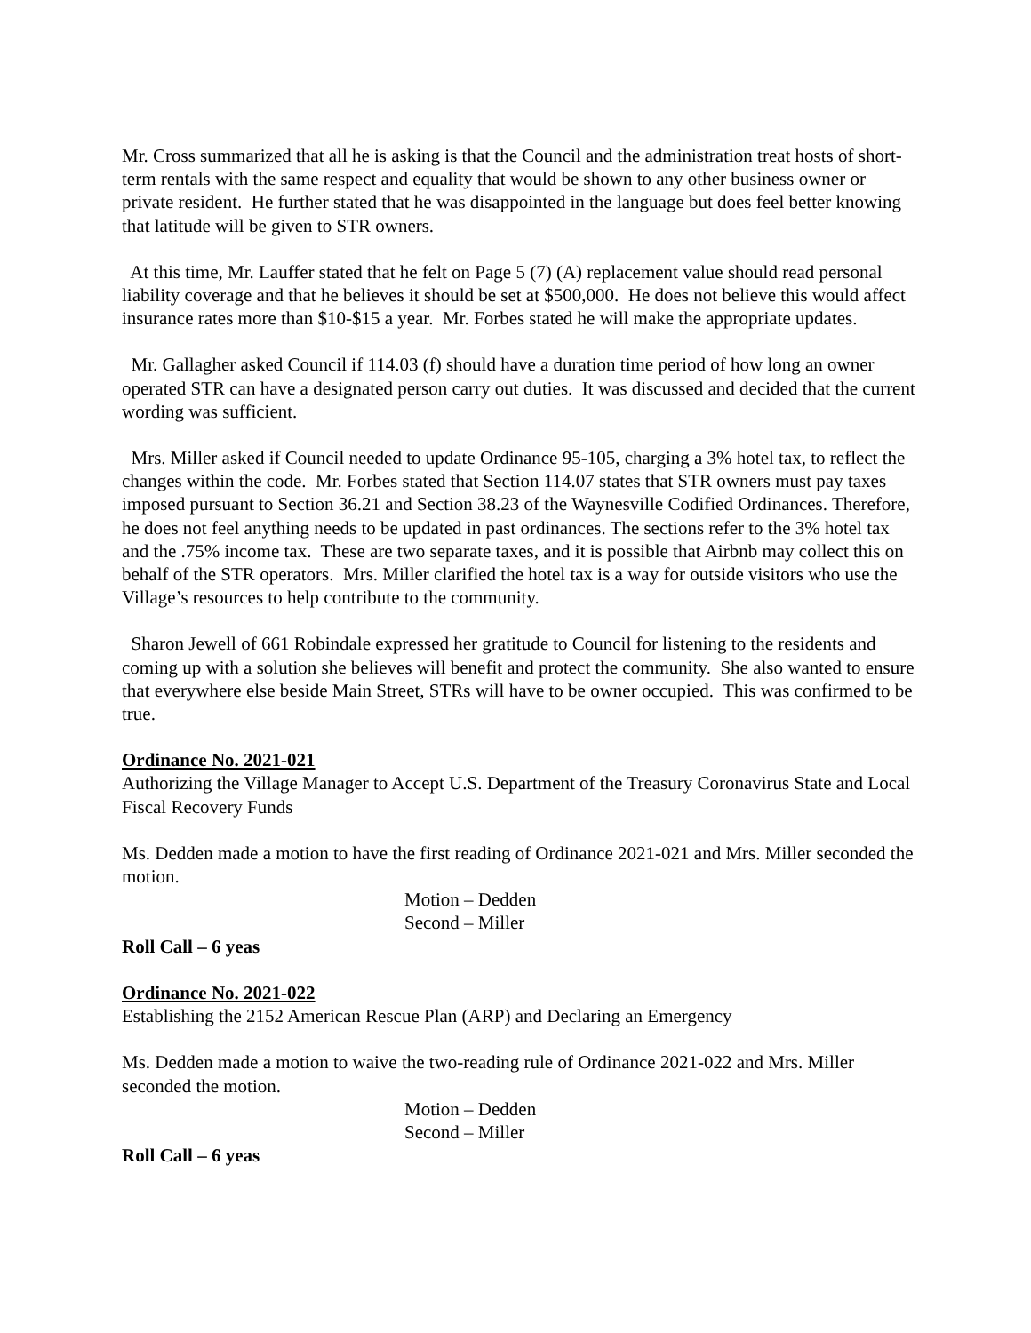Mr. Cross summarized that all he is asking is that the Council and the administration treat hosts of short-term rentals with the same respect and equality that would be shown to any other business owner or private resident. He further stated that he was disappointed in the language but does feel better knowing that latitude will be given to STR owners.
At this time, Mr. Lauffer stated that he felt on Page 5 (7) (A) replacement value should read personal liability coverage and that he believes it should be set at $500,000. He does not believe this would affect insurance rates more than $10-$15 a year. Mr. Forbes stated he will make the appropriate updates.
Mr. Gallagher asked Council if 114.03 (f) should have a duration time period of how long an owner operated STR can have a designated person carry out duties. It was discussed and decided that the current wording was sufficient.
Mrs. Miller asked if Council needed to update Ordinance 95-105, charging a 3% hotel tax, to reflect the changes within the code. Mr. Forbes stated that Section 114.07 states that STR owners must pay taxes imposed pursuant to Section 36.21 and Section 38.23 of the Waynesville Codified Ordinances. Therefore, he does not feel anything needs to be updated in past ordinances. The sections refer to the 3% hotel tax and the .75% income tax. These are two separate taxes, and it is possible that Airbnb may collect this on behalf of the STR operators. Mrs. Miller clarified the hotel tax is a way for outside visitors who use the Village’s resources to help contribute to the community.
Sharon Jewell of 661 Robindale expressed her gratitude to Council for listening to the residents and coming up with a solution she believes will benefit and protect the community. She also wanted to ensure that everywhere else beside Main Street, STRs will have to be owner occupied. This was confirmed to be true.
Ordinance No. 2021-021
Authorizing the Village Manager to Accept U.S. Department of the Treasury Coronavirus State and Local Fiscal Recovery Funds
Ms. Dedden made a motion to have the first reading of Ordinance 2021-021 and Mrs. Miller seconded the motion.
Motion – Dedden
Second – Miller
Roll Call – 6 yeas
Ordinance No. 2021-022
Establishing the 2152 American Rescue Plan (ARP) and Declaring an Emergency
Ms. Dedden made a motion to waive the two-reading rule of Ordinance 2021-022 and Mrs. Miller seconded the motion.
Motion – Dedden
Second – Miller
Roll Call – 6 yeas